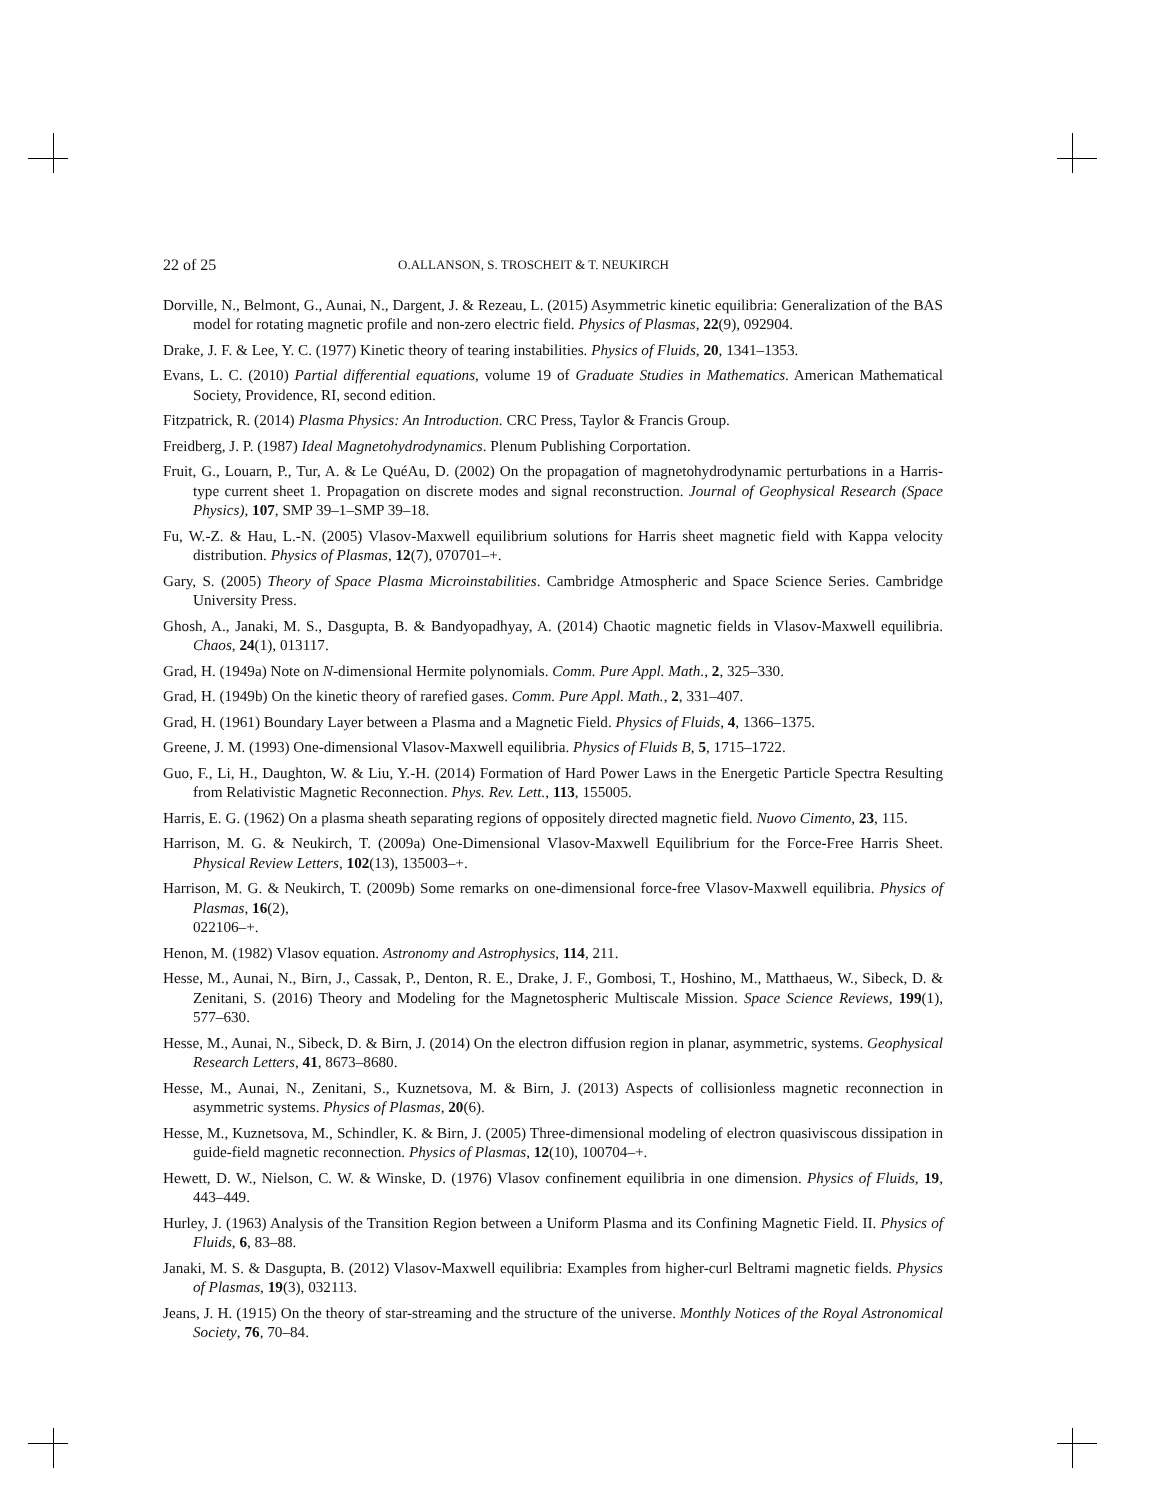22 of 25 O.ALLANSON, S. TROSCHEIT & T. NEUKIRCH
Dorville, N., Belmont, G., Aunai, N., Dargent, J. & Rezeau, L. (2015) Asymmetric kinetic equilibria: Generalization of the BAS model for rotating magnetic profile and non-zero electric field. Physics of Plasmas, 22(9), 092904.
Drake, J. F. & Lee, Y. C. (1977) Kinetic theory of tearing instabilities. Physics of Fluids, 20, 1341–1353.
Evans, L. C. (2010) Partial differential equations, volume 19 of Graduate Studies in Mathematics. American Mathematical Society, Providence, RI, second edition.
Fitzpatrick, R. (2014) Plasma Physics: An Introduction. CRC Press, Taylor & Francis Group.
Freidberg, J. P. (1987) Ideal Magnetohydrodynamics. Plenum Publishing Corportation.
Fruit, G., Louarn, P., Tur, A. & Le QuéAu, D. (2002) On the propagation of magnetohydrodynamic perturbations in a Harris-type current sheet 1. Propagation on discrete modes and signal reconstruction. Journal of Geophysical Research (Space Physics), 107, SMP 39–1–SMP 39–18.
Fu, W.-Z. & Hau, L.-N. (2005) Vlasov-Maxwell equilibrium solutions for Harris sheet magnetic field with Kappa velocity distribution. Physics of Plasmas, 12(7), 070701–+.
Gary, S. (2005) Theory of Space Plasma Microinstabilities. Cambridge Atmospheric and Space Science Series. Cambridge University Press.
Ghosh, A., Janaki, M. S., Dasgupta, B. & Bandyopadhyay, A. (2014) Chaotic magnetic fields in Vlasov-Maxwell equilibria. Chaos, 24(1), 013117.
Grad, H. (1949a) Note on N-dimensional Hermite polynomials. Comm. Pure Appl. Math., 2, 325–330.
Grad, H. (1949b) On the kinetic theory of rarefied gases. Comm. Pure Appl. Math., 2, 331–407.
Grad, H. (1961) Boundary Layer between a Plasma and a Magnetic Field. Physics of Fluids, 4, 1366–1375.
Greene, J. M. (1993) One-dimensional Vlasov-Maxwell equilibria. Physics of Fluids B, 5, 1715–1722.
Guo, F., Li, H., Daughton, W. & Liu, Y.-H. (2014) Formation of Hard Power Laws in the Energetic Particle Spectra Resulting from Relativistic Magnetic Reconnection. Phys. Rev. Lett., 113, 155005.
Harris, E. G. (1962) On a plasma sheath separating regions of oppositely directed magnetic field. Nuovo Cimento, 23, 115.
Harrison, M. G. & Neukirch, T. (2009a) One-Dimensional Vlasov-Maxwell Equilibrium for the Force-Free Harris Sheet. Physical Review Letters, 102(13), 135003–+.
Harrison, M. G. & Neukirch, T. (2009b) Some remarks on one-dimensional force-free Vlasov-Maxwell equilibria. Physics of Plasmas, 16(2),
022106–+.
Henon, M. (1982) Vlasov equation. Astronomy and Astrophysics, 114, 211.
Hesse, M., Aunai, N., Birn, J., Cassak, P., Denton, R. E., Drake, J. F., Gombosi, T., Hoshino, M., Matthaeus, W., Sibeck, D. & Zenitani, S. (2016) Theory and Modeling for the Magnetospheric Multiscale Mission. Space Science Reviews, 199(1), 577–630.
Hesse, M., Aunai, N., Sibeck, D. & Birn, J. (2014) On the electron diffusion region in planar, asymmetric, systems. Geophysical Research Letters, 41, 8673–8680.
Hesse, M., Aunai, N., Zenitani, S., Kuznetsova, M. & Birn, J. (2013) Aspects of collisionless magnetic reconnection in asymmetric systems. Physics of Plasmas, 20(6).
Hesse, M., Kuznetsova, M., Schindler, K. & Birn, J. (2005) Three-dimensional modeling of electron quasiviscous dissipation in guide-field magnetic reconnection. Physics of Plasmas, 12(10), 100704–+.
Hewett, D. W., Nielson, C. W. & Winske, D. (1976) Vlasov confinement equilibria in one dimension. Physics of Fluids, 19, 443–449.
Hurley, J. (1963) Analysis of the Transition Region between a Uniform Plasma and its Confining Magnetic Field. II. Physics of Fluids, 6, 83–88.
Janaki, M. S. & Dasgupta, B. (2012) Vlasov-Maxwell equilibria: Examples from higher-curl Beltrami magnetic fields. Physics of Plasmas, 19(3), 032113.
Jeans, J. H. (1915) On the theory of star-streaming and the structure of the universe. Monthly Notices of the Royal Astronomical Society, 76, 70–84.